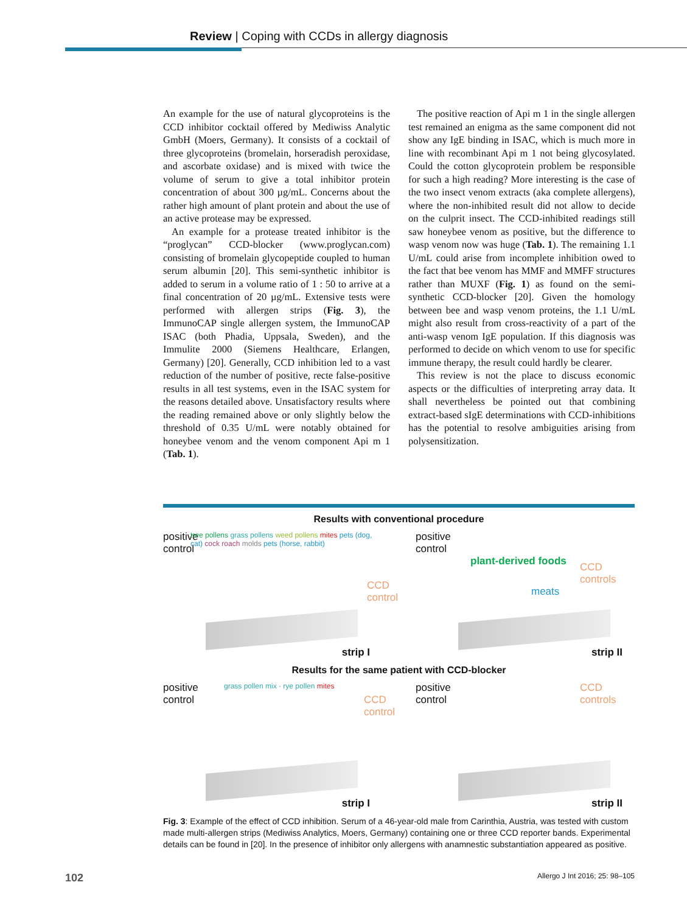Review | Coping with CCDs in allergy diagnosis
An example for the use of natural glycoproteins is the CCD inhibitor cocktail offered by Mediwiss Analytic GmbH (Moers, Germany). It consists of a cocktail of three glycoproteins (bromelain, horseradish peroxidase, and ascorbate oxidase) and is mixed with twice the volume of serum to give a total inhibitor protein concentration of about 300 µg/mL. Concerns about the rather high amount of plant protein and about the use of an active protease may be expressed.
An example for a protease treated inhibitor is the “proglycan” CCD-blocker (www.proglycan.com) consisting of bromelain glycopeptide coupled to human serum albumin [20]. This semi-synthetic inhibitor is added to serum in a volume ratio of 1 : 50 to arrive at a final concentration of 20 µg/mL. Extensive tests were performed with allergen strips (Fig. 3), the ImmunoCAP single allergen system, the ImmunoCAP ISAC (both Phadia, Uppsala, Sweden), and the Immulite 2000 (Siemens Healthcare, Erlangen, Germany) [20]. Generally, CCD inhibition led to a vast reduction of the number of positive, recte false-positive results in all test systems, even in the ISAC system for the reasons detailed above. Unsatisfactory results where the reading remained above or only slightly below the threshold of 0.35 U/mL were notably obtained for honeybee venom and the venom component Api m 1 (Tab. 1).
The positive reaction of Api m 1 in the single allergen test remained an enigma as the same component did not show any IgE binding in ISAC, which is much more in line with recombinant Api m 1 not being glycosylated. Could the cotton glycoprotein problem be responsible for such a high reading? More interesting is the case of the two insect venom extracts (aka complete allergens), where the non-inhibited result did not allow to decide on the culprit insect. The CCD-inhibited readings still saw honeybee venom as positive, but the difference to wasp venom now was huge (Tab. 1). The remaining 1.1 U/mL could arise from incomplete inhibition owed to the fact that bee venom has MMF and MMFF structures rather than MUXF (Fig. 1) as found on the semi-synthetic CCD-blocker [20]. Given the homology between bee and wasp venom proteins, the 1.1 U/mL might also result from cross-reactivity of a part of the anti-wasp venom IgE population. If this diagnosis was performed to decide on which venom to use for specific immune therapy, the result could hardly be clearer.
This review is not the place to discuss economic aspects or the difficulties of interpreting array data. It shall nevertheless be pointed out that combining extract-based sIgE determinations with CCD-inhibitions has the potential to resolve ambiguities arising from polysensitization.
Results with conventional procedure
positive
control
tree pollens grass pollens weed pollens mites pets (dog, cat) cock roach molds pets (horse, rabbit)
CCD control
strip I
positive
control
plant-derived foods
meats
CCD controls
strip II
Results for the same patient with CCD-blocker
positive
control
grass pollen mix · rye pollen mites
CCD control
strip I
positive
control
CCD controls
strip II
Fig. 3: Example of the effect of CCD inhibition. Serum of a 46-year-old male from Carinthia, Austria, was tested with custom made multi-allergen strips (Mediwiss Analytics, Moers, Germany) containing one or three CCD reporter bands. Experimental details can be found in [20]. In the presence of inhibitor only allergens with anamnestic substantiation appeared as positive.
102 Allergo J Int 2016; 25: 98–105